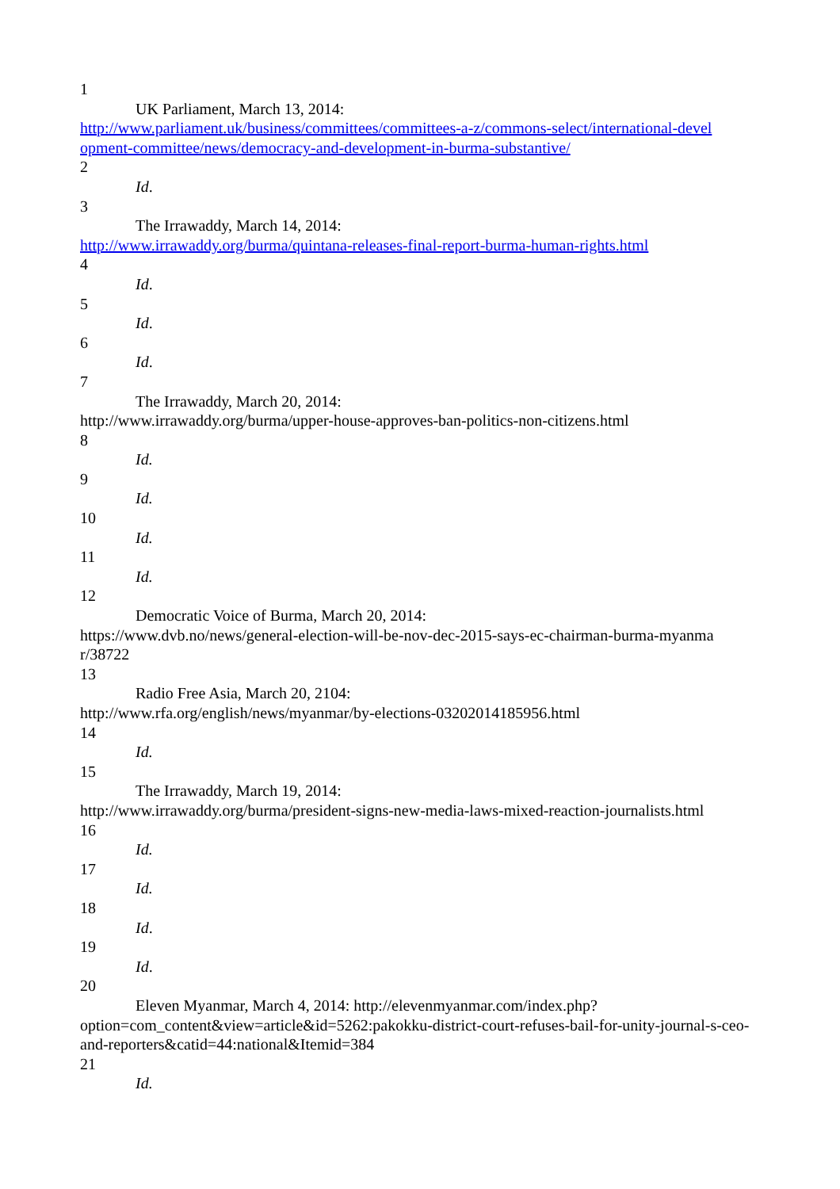1
UK Parliament, March 13, 2014:
http://www.parliament.uk/business/committees/committees-a-z/commons-select/international-devel opment-committee/news/democracy-and-development-in-burma-substantive/
2
Id.
3
The Irrawaddy, March 14, 2014:
http://www.irrawaddy.org/burma/quintana-releases-final-report-burma-human-rights.html
4
Id.
5
Id.
6
Id.
7
The Irrawaddy, March 20, 2014:
http://www.irrawaddy.org/burma/upper-house-approves-ban-politics-non-citizens.html
8
Id.
9
Id.
10
Id.
11
Id.
12
Democratic Voice of Burma, March 20, 2014:
https://www.dvb.no/news/general-election-will-be-nov-dec-2015-says-ec-chairman-burma-myanma r/38722
13
Radio Free Asia, March 20, 2104:
http://www.rfa.org/english/news/myanmar/by-elections-03202014185956.html
14
Id.
15
The Irrawaddy, March 19, 2014:
http://www.irrawaddy.org/burma/president-signs-new-media-laws-mixed-reaction-journalists.html
16
Id.
17
Id.
18
Id.
19
Id.
20
Eleven Myanmar, March 4, 2014: http://elevenmyanmar.com/index.php?
option=com_content&view=article&id=5262:pakokku-district-court-refuses-bail-for-unity-journal-s-ceo-and-reporters&catid=44:national&Itemid=384
21
Id.